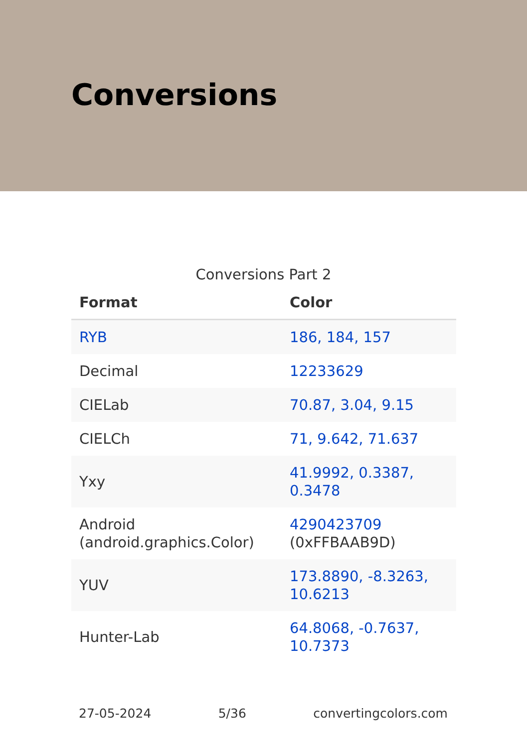Conversions
Conversions Part 2
| Format | Color |
| --- | --- |
| RYB | 186, 184, 157 |
| Decimal | 12233629 |
| CIELab | 70.87, 3.04, 9.15 |
| CIELCh | 71, 9.642, 71.637 |
| Yxy | 41.9992, 0.3387, 0.3478 |
| Android (android.graphics.Color) | 4290423709 (0xFFBAAB9D) |
| YUV | 173.8890, -8.3263, 10.6213 |
| Hunter-Lab | 64.8068, -0.7637, 10.7373 |
27-05-2024 5/36 convertingcolors.com